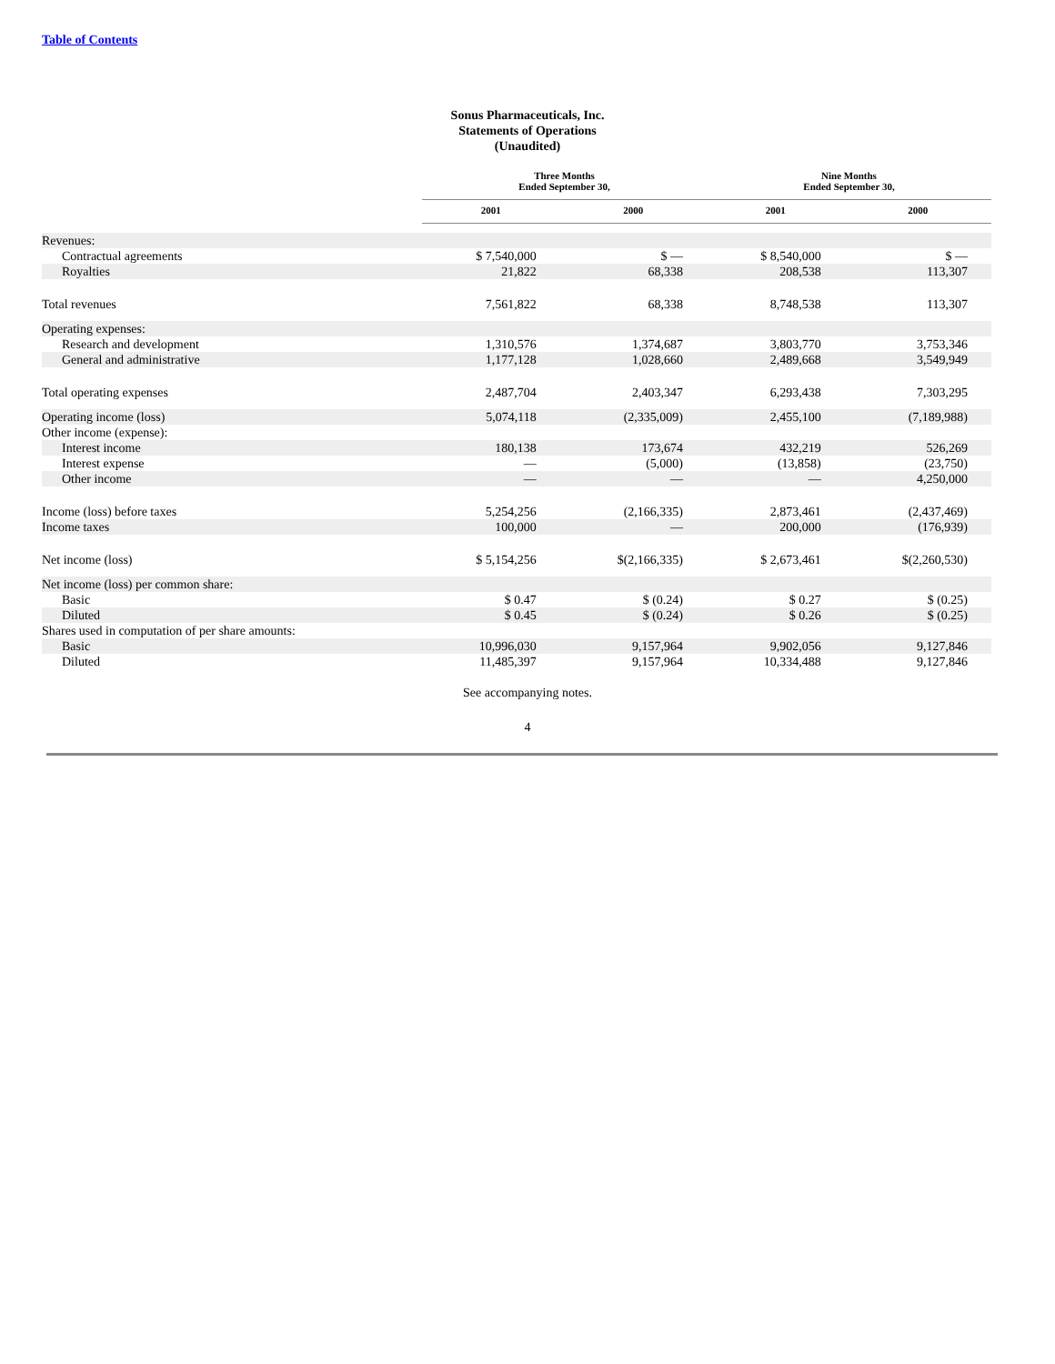Table of Contents
Sonus Pharmaceuticals, Inc.
Statements of Operations
(Unaudited)
| | Three Months Ended September 30, | | Nine Months Ended September 30, | |
| --- | --- | --- | --- | --- |
| | 2001 | 2000 | 2001 | 2000 |
| Revenues: | | | | |
| Contractual agreements | $ 7,540,000 | $ — | $ 8,540,000 | $ — |
| Royalties | 21,822 | 68,338 | 208,538 | 113,307 |
| Total revenues | 7,561,822 | 68,338 | 8,748,538 | 113,307 |
| Operating expenses: | | | | |
| Research and development | 1,310,576 | 1,374,687 | 3,803,770 | 3,753,346 |
| General and administrative | 1,177,128 | 1,028,660 | 2,489,668 | 3,549,949 |
| Total operating expenses | 2,487,704 | 2,403,347 | 6,293,438 | 7,303,295 |
| Operating income (loss) | 5,074,118 | (2,335,009) | 2,455,100 | (7,189,988) |
| Other income (expense): | | | | |
| Interest income | 180,138 | 173,674 | 432,219 | 526,269 |
| Interest expense | — | (5,000) | (13,858) | (23,750) |
| Other income | — | — | — | 4,250,000 |
| Income (loss) before taxes | 5,254,256 | (2,166,335) | 2,873,461 | (2,437,469) |
| Income taxes | 100,000 | — | 200,000 | (176,939) |
| Net income (loss) | $ 5,154,256 | $(2,166,335) | $ 2,673,461 | $(2,260,530) |
| Net income (loss) per common share: | | | | |
| Basic | $ 0.47 | $ (0.24) | $ 0.27 | $ (0.25) |
| Diluted | $ 0.45 | $ (0.24) | $ 0.26 | $ (0.25) |
| Shares used in computation of per share amounts: | | | | |
| Basic | 10,996,030 | 9,157,964 | 9,902,056 | 9,127,846 |
| Diluted | 11,485,397 | 9,157,964 | 10,334,488 | 9,127,846 |
See accompanying notes.
4